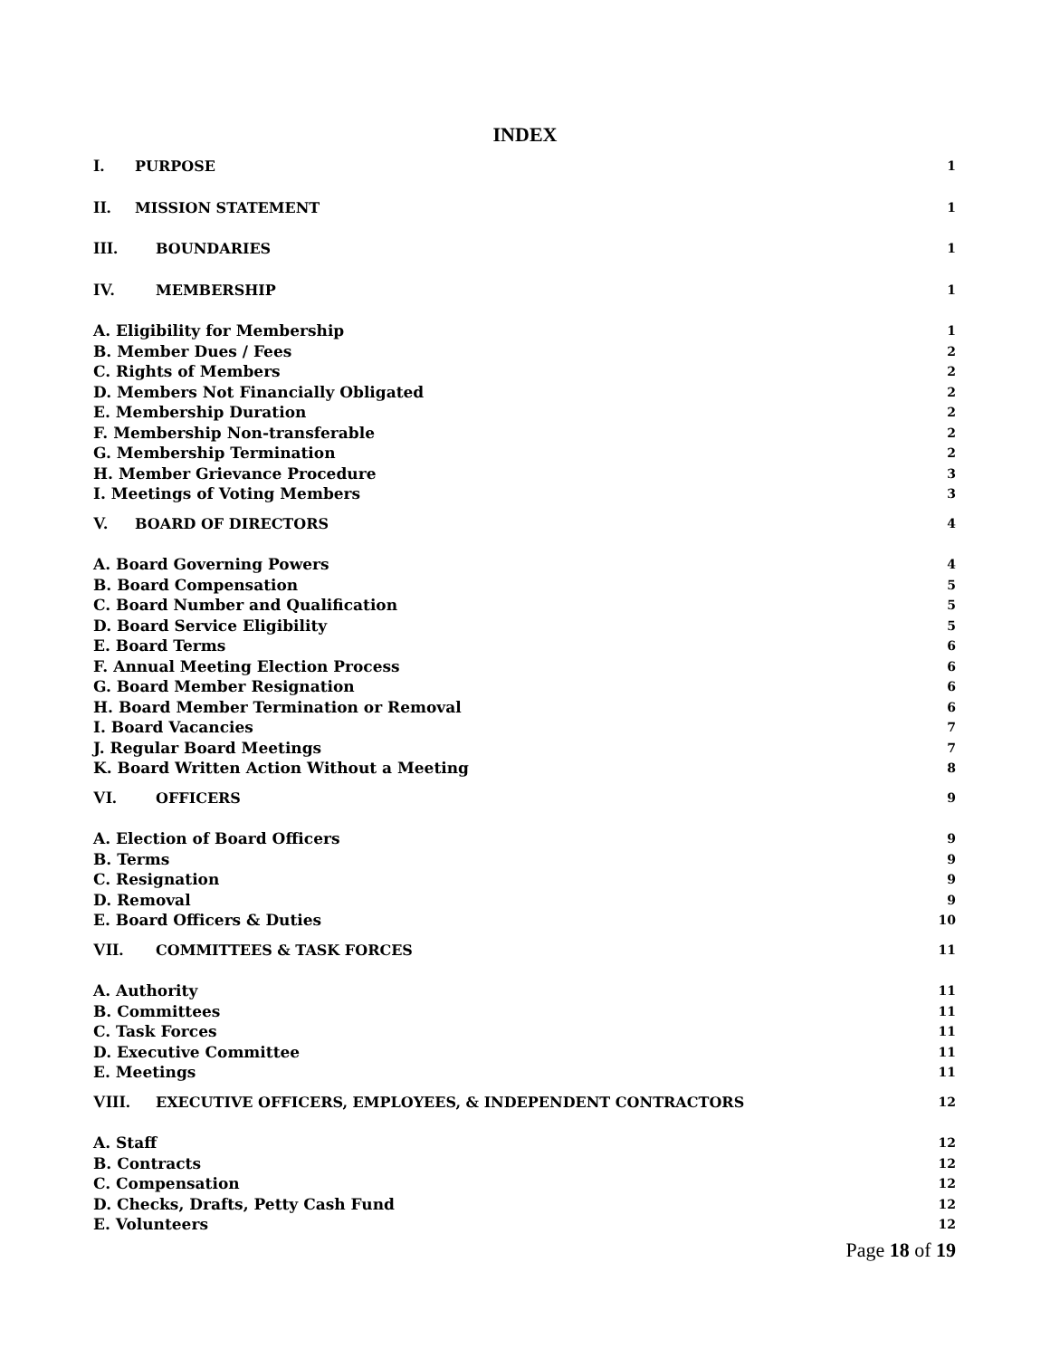INDEX
I. PURPOSE 1
II. MISSION STATEMENT 1
III. BOUNDARIES 1
IV. MEMBERSHIP 1
A. Eligibility for Membership 1
B. Member Dues / Fees 2
C. Rights of Members 2
D. Members Not Financially Obligated 2
E. Membership Duration 2
F. Membership Non-transferable 2
G. Membership Termination 2
H. Member Grievance Procedure 3
I. Meetings of Voting Members 3
V. BOARD OF DIRECTORS 4
A. Board Governing Powers 4
B. Board Compensation 5
C. Board Number and Qualification 5
D. Board Service Eligibility 5
E. Board Terms 6
F. Annual Meeting Election Process 6
G. Board Member Resignation 6
H. Board Member Termination or Removal 6
I. Board Vacancies 7
J. Regular Board Meetings 7
K. Board Written Action Without a Meeting 8
VI. OFFICERS 9
A. Election of Board Officers 9
B. Terms 9
C. Resignation 9
D. Removal 9
E. Board Officers & Duties 10
VII. COMMITTEES & TASK FORCES 11
A. Authority 11
B. Committees 11
C. Task Forces 11
D. Executive Committee 11
E. Meetings 11
VIII. EXECUTIVE OFFICERS, EMPLOYEES, & INDEPENDENT CONTRACTORS 12
A. Staff 12
B. Contracts 12
C. Compensation 12
D. Checks, Drafts, Petty Cash Fund 12
E. Volunteers 12
Page 18 of 19